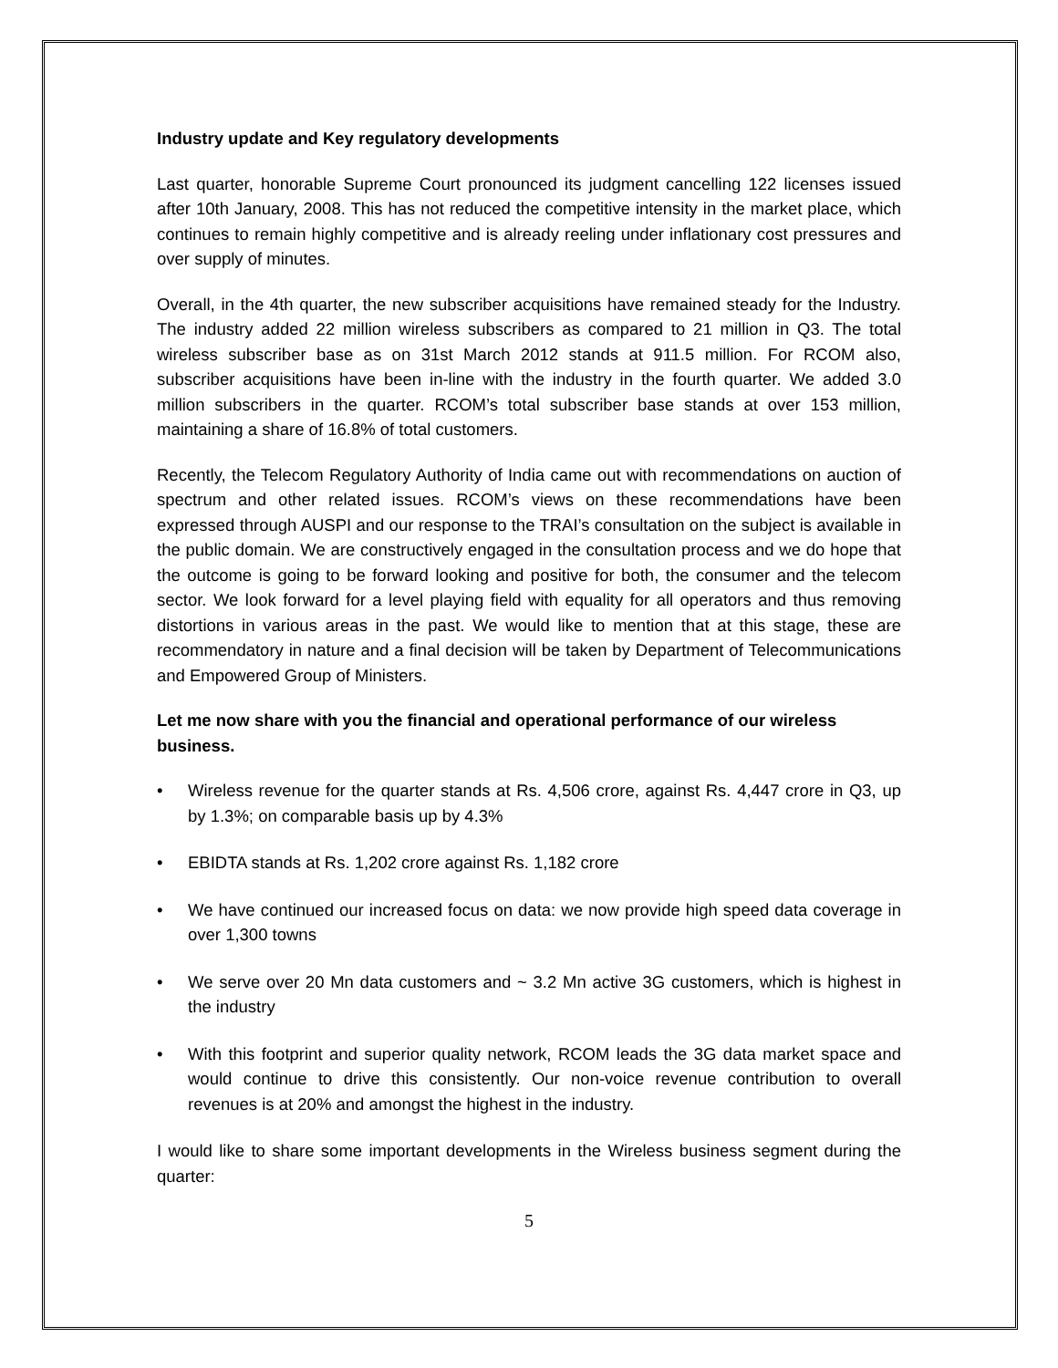Industry update and Key regulatory developments
Last quarter, honorable Supreme Court pronounced its judgment cancelling 122 licenses issued after 10th January, 2008. This has not reduced the competitive intensity in the market place, which continues to remain highly competitive and is already reeling under inflationary cost pressures and over supply of minutes.
Overall, in the 4th quarter, the new subscriber acquisitions have remained steady for the Industry. The industry added 22 million wireless subscribers as compared to 21 million in Q3. The total wireless subscriber base as on 31st March 2012 stands at 911.5 million. For RCOM also, subscriber acquisitions have been in-line with the industry in the fourth quarter. We added 3.0 million subscribers in the quarter. RCOM’s total subscriber base stands at over 153 million, maintaining a share of 16.8% of total customers.
Recently, the Telecom Regulatory Authority of India came out with recommendations on auction of spectrum and other related issues. RCOM’s views on these recommendations have been expressed through AUSPI and our response to the TRAI’s consultation on the subject is available in the public domain. We are constructively engaged in the consultation process and we do hope that the outcome is going to be forward looking and positive for both, the consumer and the telecom sector. We look forward for a level playing field with equality for all operators and thus removing distortions in various areas in the past. We would like to mention that at this stage, these are recommendatory in nature and a final decision will be taken by Department of Telecommunications and Empowered Group of Ministers.
Let me now share with you the financial and operational performance of our wireless business.
• Wireless revenue for the quarter stands at Rs. 4,506 crore, against Rs. 4,447 crore in Q3, up by 1.3%; on comparable basis up by 4.3%
• EBIDTA stands at Rs. 1,202 crore against Rs. 1,182 crore
• We have continued our increased focus on data: we now provide high speed data coverage in over 1,300 towns
• We serve over 20 Mn data customers and ~ 3.2 Mn active 3G customers, which is highest in the industry
• With this footprint and superior quality network, RCOM leads the 3G data market space and would continue to drive this consistently. Our non-voice revenue contribution to overall revenues is at 20% and amongst the highest in the industry.
I would like to share some important developments in the Wireless business segment during the quarter:
5